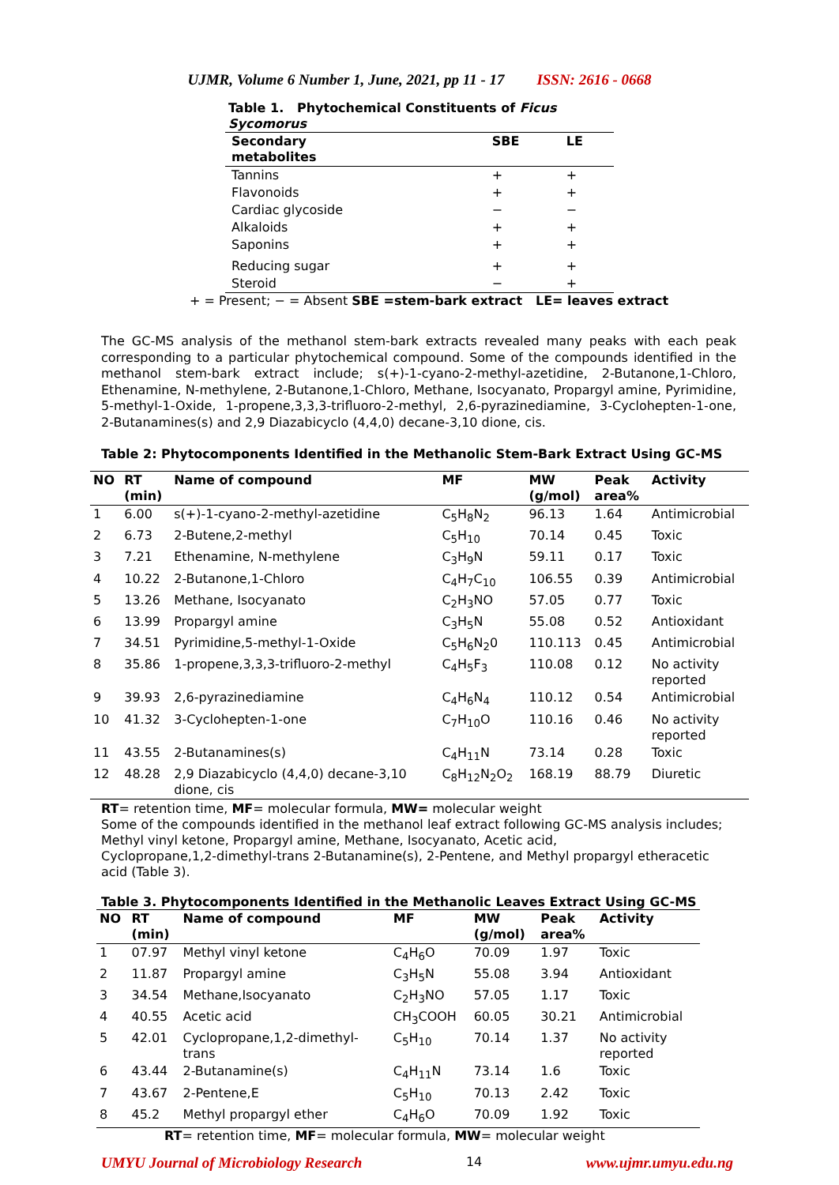UJMR, Volume 6 Number 1, June, 2021, pp 11 - 17 ISSN: 2616 - 0668
| Table 1. Phytochemical Constituents of Ficus Sycomorus | | |
| --- | --- | --- |
| Secondary metabolites | SBE | LE |
| Tannins | + | + |
| Flavonoids | + | + |
| Cardiac glycoside | − | − |
| Alkaloids | + | + |
| Saponins | + | + |
| Reducing sugar | + | + |
| Steroid | − | + |
+ = Present; − = Absent SBE =stem-bark extract LE= leaves extract
The GC-MS analysis of the methanol stem-bark extracts revealed many peaks with each peak corresponding to a particular phytochemical compound. Some of the compounds identified in the methanol stem-bark extract include; s(+)-1-cyano-2-methyl-azetidine, 2-Butanone,1-Chloro, Ethenamine, N-methylene, 2-Butanone,1-Chloro, Methane, Isocyanato, Propargyl amine, Pyrimidine, 5-methyl-1-Oxide, 1-propene,3,3,3-trifluoro-2-methyl, 2,6-pyrazinediamine, 3-Cyclohepten-1-one, 2-Butanamines(s) and 2,9 Diazabicyclo (4,4,0) decane-3,10 dione, cis.
Table 2: Phytocomponents Identified in the Methanolic Stem-Bark Extract Using GC-MS
| NO | RT (min) | Name of compound | MF | MW (g/mol) | Peak area% | Activity |
| --- | --- | --- | --- | --- | --- | --- |
| 1 | 6.00 | s(+)-1-cyano-2-methyl-azetidine | C<sub>5</sub>H<sub>8</sub>N<sub>2</sub> | 96.13 | 1.64 | Antimicrobial |
| 2 | 6.73 | 2-Butene,2-methyl | C<sub>5</sub>H<sub>10</sub> | 70.14 | 0.45 | Toxic |
| 3 | 7.21 | Ethenamine, N-methylene | C<sub>3</sub>H<sub>9</sub>N | 59.11 | 0.17 | Toxic |
| 4 | 10.22 | 2-Butanone,1-Chloro | C<sub>4</sub>H<sub>7</sub>C<sub>10</sub> | 106.55 | 0.39 | Antimicrobial |
| 5 | 13.26 | Methane, Isocyanato | C<sub>2</sub>H<sub>3</sub>NO | 57.05 | 0.77 | Toxic |
| 6 | 13.99 | Propargyl amine | C<sub>3</sub>H<sub>5</sub>N | 55.08 | 0.52 | Antioxidant |
| 7 | 34.51 | Pyrimidine,5-methyl-1-Oxide | C<sub>5</sub>H<sub>6</sub>N<sub>2</sub>0 | 110.113 | 0.45 | Antimicrobial |
| 8 | 35.86 | 1-propene,3,3,3-trifluoro-2-methyl | C<sub>4</sub>H<sub>5</sub>F<sub>3</sub> | 110.08 | 0.12 | No activity reported |
| 9 | 39.93 | 2,6-pyrazinediamine | C<sub>4</sub>H<sub>6</sub>N<sub>4</sub> | 110.12 | 0.54 | Antimicrobial |
| 10 | 41.32 | 3-Cyclohepten-1-one | C<sub>7</sub>H<sub>10</sub>O | 110.16 | 0.46 | No activity reported |
| 11 | 43.55 | 2-Butanamines(s) | C<sub>4</sub>H<sub>11</sub>N | 73.14 | 0.28 | Toxic |
| 12 | 48.28 | 2,9 Diazabicyclo (4,4,0) decane-3,10 dione, cis | C<sub>8</sub>H<sub>12</sub>N<sub>2</sub>O<sub>2</sub> | 168.19 | 88.79 | Diuretic |
RT= retention time, MF= molecular formula, MW= molecular weight
Some of the compounds identified in the methanol leaf extract following GC-MS analysis includes; Methyl vinyl ketone, Propargyl amine, Methane, Isocyanato, Acetic acid,
Cyclopropane,1,2-dimethyl-trans 2-Butanamine(s), 2-Pentene, and Methyl propargyl etheracetic acid (Table 3).
Table 3. Phytocomponents Identified in the Methanolic Leaves Extract Using GC-MS
| NO | RT (min) | Name of compound | MF | MW (g/mol) | Peak area% | Activity |
| --- | --- | --- | --- | --- | --- | --- |
| 1 | 07.97 | Methyl vinyl ketone | C<sub>4</sub>H<sub>6</sub>O | 70.09 | 1.97 | Toxic |
| 2 | 11.87 | Propargyl amine | C<sub>3</sub>H<sub>5</sub>N | 55.08 | 3.94 | Antioxidant |
| 3 | 34.54 | Methane,Isocyanato | C<sub>2</sub>H<sub>3</sub>NO | 57.05 | 1.17 | Toxic |
| 4 | 40.55 | Acetic acid | CH<sub>3</sub>COOH | 60.05 | 30.21 | Antimicrobial |
| 5 | 42.01 | Cyclopropane,1,2-dimethyl- trans | C<sub>5</sub>H<sub>10</sub> | 70.14 | 1.37 | No activity reported |
| 6 | 43.44 | 2-Butanamine(s) | C<sub>4</sub>H<sub>11</sub>N | 73.14 | 1.6 | Toxic |
| 7 | 43.67 | 2-Pentene,E | C<sub>5</sub>H<sub>10</sub> | 70.13 | 2.42 | Toxic |
| 8 | 45.2 | Methyl propargyl ether | C<sub>4</sub>H<sub>6</sub>O | 70.09 | 1.92 | Toxic |
RT= retention time, MF= molecular formula, MW= molecular weight
UMYU Journal of Microbiology Research 14 www.ujmr.umyu.edu.ng